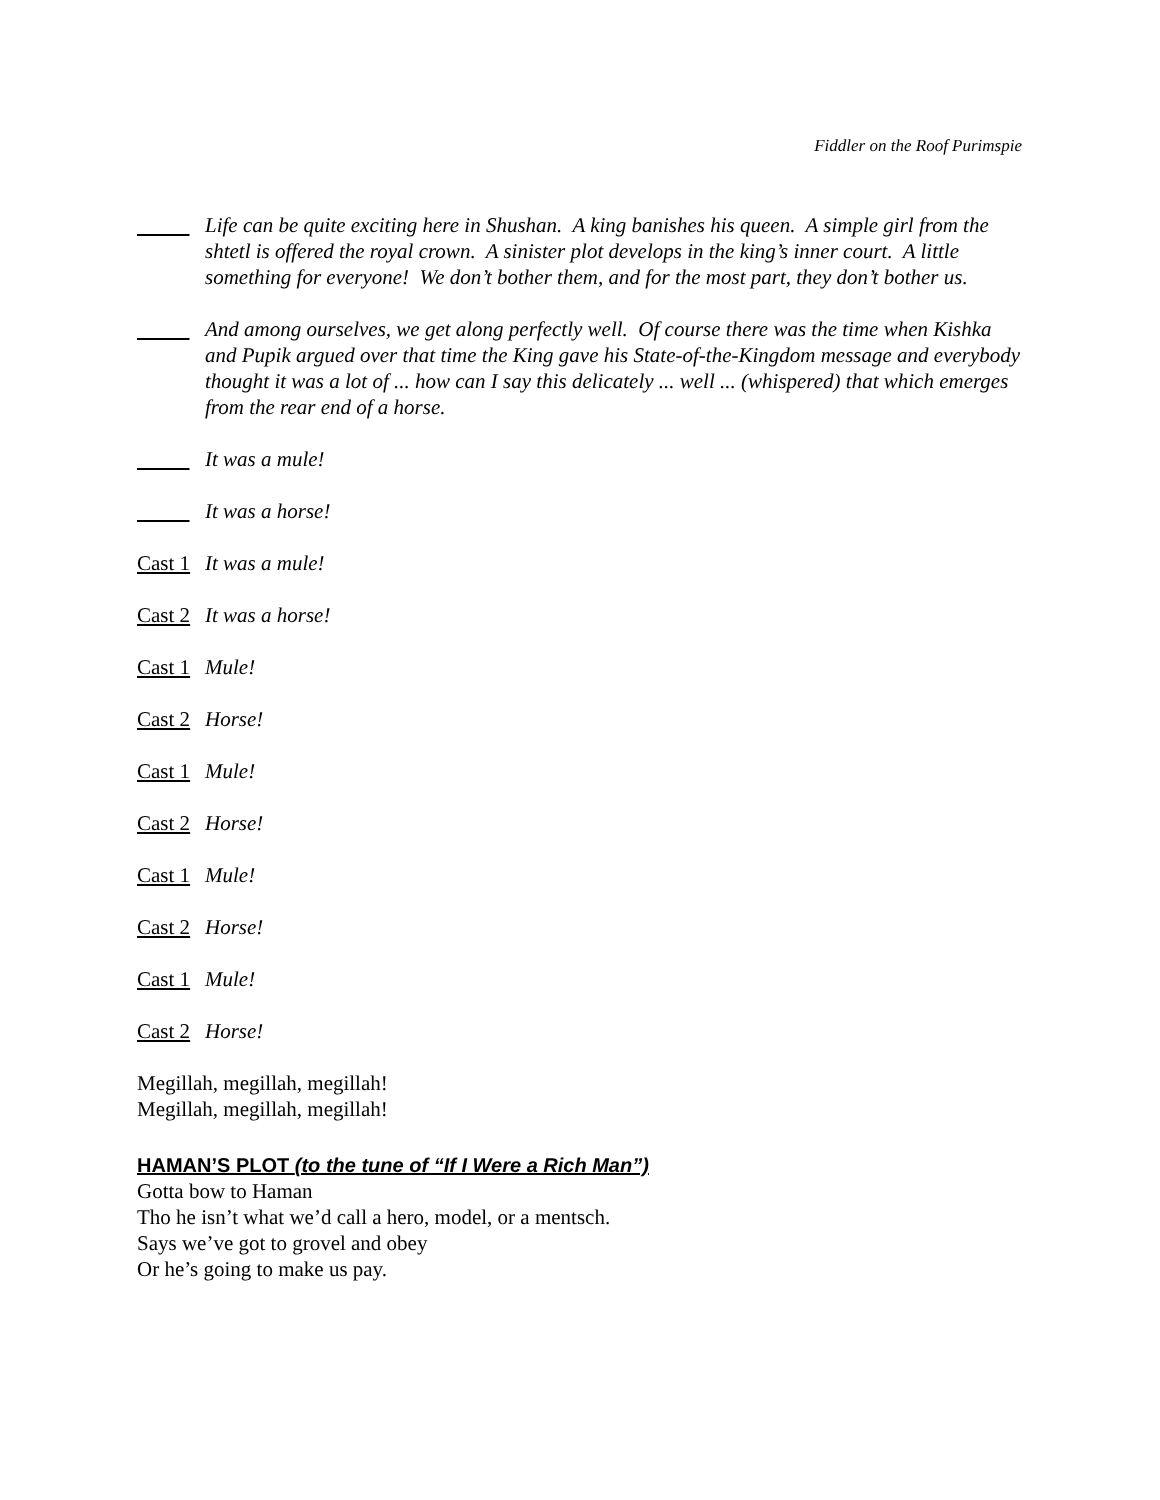Fiddler on the Roof Purimspie
Life can be quite exciting here in Shushan. A king banishes his queen. A simple girl from the shtetl is offered the royal crown. A sinister plot develops in the king’s inner court. A little something for everyone! We don’t bother them, and for the most part, they don’t bother us.
And among ourselves, we get along perfectly well. Of course there was the time when Kishka and Pupik argued over that time the King gave his State-of-the-Kingdom message and everybody thought it was a lot of ... how can I say this delicately ... well ... (whispered) that which emerges from the rear end of a horse.
It was a mule!
It was a horse!
Cast 1
It was a mule!
Cast 2
It was a horse!
Cast 1
Mule!
Cast 2
Horse!
Cast 1
Mule!
Cast 2
Horse!
Cast 1
Mule!
Cast 2
Horse!
Cast 1
Mule!
Cast 2
Horse!
Megillah, megillah, megillah!
Megillah, megillah, megillah!
HAMAN’S PLOT (to the tune of “If I Were a Rich Man”)
Gotta bow to Haman
Tho he isn’t what we’d call a hero, model, or a mentsch.
Says we’ve got to grovel and obey
Or he’s going to make us pay.